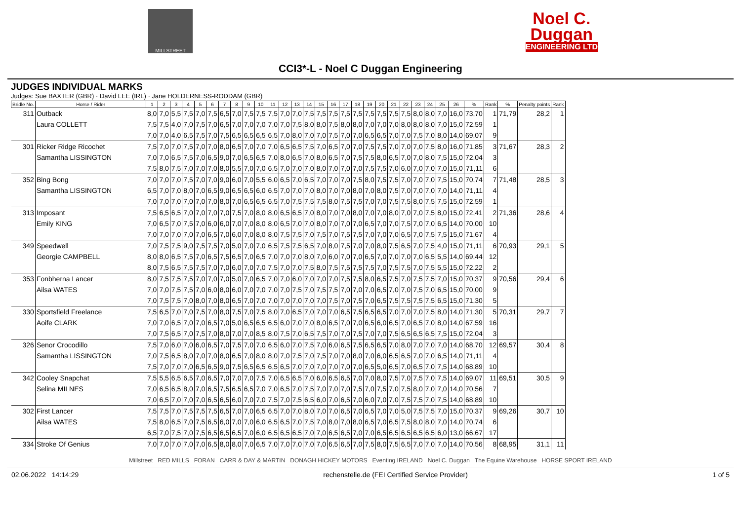MILLSTREET
Noel C.
Duggan
ENGINEERING LTD
CCI3*-L - Noel C Duggan Engineering
JUDGES INDIVIDUAL MARKS
Judges: Sue BAXTER (GBR) · David LEE (IRL) · Jane HOLDERNESS-RODDAM (GBR)
| Bridle No. | Horse / Rider | 1 | 2 | 3 | 4 | 5 | 6 | 7 | 8 | 9 | 10 | 11 | 12 | 13 | 14 | 15 | 16 | 17 | 18 | 19 | 20 | 21 | 22 | 23 | 24 | 25 | 26 | % | Rank | % | Penalty points | Rank |
| --- | --- | --- | --- | --- | --- | --- | --- | --- | --- | --- | --- | --- | --- | --- | --- | --- | --- | --- | --- | --- | --- | --- | --- | --- | --- | --- | --- | --- | --- | --- | --- | --- |
| 311 | Outback | 8,0 | 7,0 | 5,5 | 7,5 | 7,0 | 7,5 | 6,5 | 7,0 | 7,5 | 7,5 | 7,5 | 7,0 | 7,0 | 7,5 | 7,5 | 7,5 | 7,5 | 7,5 | 7,5 | 7,5 | 7,5 | 7,5 | 8,0 | 8,0 | 7,0 | 16,0 | 73,70 | 1 | 71,79 | 28,2 | 1 |
| | Laura COLLETT | 7,5 | 7,5 | 4,0 | 7,0 | 7,5 | 7,0 | 6,5 | 7,0 | 7,0 | 7,0 | 7,0 | 7,0 | 7,5 | 8,0 | 8,0 | 7,5 | 8,0 | 8,0 | 7,0 | 7,0 | 7,0 | 8,0 | 8,0 | 8,0 | 7,0 | 15,0 | 72,59 | 1 | | | |
| | | 7,0 | 7,0 | 4,0 | 6,5 | 7,5 | 7,0 | 7,5 | 6,5 | 6,5 | 6,5 | 6,5 | 7,0 | 8,0 | 7,0 | 7,0 | 7,5 | 7,0 | 7,0 | 6,5 | 6,5 | 7,0 | 7,0 | 7,5 | 7,0 | 8,0 | 14,0 | 69,07 | 9 | | | |
| 301 | Ricker Ridge Ricochet | 7,5 | 7,0 | 7,0 | 7,5 | 7,0 | 7,0 | 8,0 | 6,5 | 7,0 | 7,0 | 7,0 | 6,5 | 6,5 | 7,5 | 7,0 | 6,5 | 7,0 | 7,0 | 7,5 | 7,5 | 7,0 | 7,0 | 7,0 | 7,5 | 8,0 | 16,0 | 71,85 | 3 | 71,67 | 28,3 | 2 |
| | Samantha LISSINGTON | 7,0 | 7,0 | 6,5 | 7,5 | 7,0 | 6,5 | 9,0 | 7,0 | 6,5 | 6,5 | 7,0 | 8,0 | 6,5 | 7,0 | 8,0 | 6,5 | 7,0 | 7,5 | 7,5 | 8,0 | 6,5 | 7,0 | 7,0 | 8,0 | 7,5 | 15,0 | 72,04 | 3 | | | |
| | | 7,5 | 8,0 | 7,5 | 7,0 | 7,0 | 7,0 | 8,0 | 5,5 | 7,0 | 7,0 | 6,5 | 7,0 | 7,0 | 7,0 | 8,0 | 7,0 | 7,0 | 7,0 | 7,5 | 7,5 | 7,0 | 6,0 | 7,0 | 7,0 | 7,0 | 15,0 | 71,11 | 6 | | | |
| 352 | Bing Bong | 7,0 | 7,0 | 7,0 | 7,5 | 7,0 | 7,0 | 9,0 | 6,0 | 7,0 | 5,5 | 6,0 | 6,5 | 7,0 | 6,5 | 7,0 | 7,0 | 7,0 | 7,5 | 8,0 | 7,5 | 7,5 | 7,0 | 7,0 | 7,0 | 7,5 | 15,0 | 70,74 | 7 | 71,48 | 28,5 | 3 |
| | Samantha LISSINGTON | 6,5 | 7,0 | 7,0 | 8,0 | 7,0 | 6,5 | 9,0 | 6,5 | 6,5 | 6,0 | 6,5 | 7,0 | 7,0 | 7,0 | 8,0 | 7,0 | 7,0 | 8,0 | 7,0 | 8,0 | 7,5 | 7,0 | 7,0 | 7,0 | 7,0 | 14,0 | 71,11 | 4 | | | |
| | | 7,0 | 7,0 | 7,0 | 7,0 | 7,0 | 7,0 | 8,0 | 7,0 | 6,5 | 6,5 | 6,5 | 7,0 | 7,5 | 7,5 | 7,5 | 8,0 | 7,5 | 7,5 | 7,0 | 7,0 | 7,5 | 7,5 | 8,0 | 7,5 | 7,5 | 15,0 | 72,59 | 1 | | | |
| 313 | Imposant | 7,5 | 6,5 | 6,5 | 7,0 | 7,0 | 7,0 | 7,0 | 7,5 | 7,0 | 8,0 | 8,0 | 6,5 | 6,5 | 7,0 | 8,0 | 7,0 | 7,0 | 8,0 | 7,0 | 7,0 | 8,0 | 7,0 | 7,0 | 7,5 | 8,0 | 15,0 | 72,41 | 2 | 71,36 | 28,6 | 4 |
| | Emily KING | 7,0 | 6,5 | 7,0 | 7,5 | 7,0 | 6,0 | 6,0 | 7,0 | 7,0 | 8,0 | 8,0 | 6,5 | 7,0 | 7,0 | 8,0 | 7,0 | 7,0 | 7,0 | 6,5 | 7,0 | 7,0 | 7,5 | 7,0 | 7,0 | 6,5 | 14,0 | 70,00 | 10 | | | |
| | | 7,0 | 7,0 | 7,0 | 7,0 | 7,0 | 6,5 | 7,0 | 6,0 | 7,0 | 8,0 | 8,0 | 7,5 | 7,5 | 7,0 | 7,5 | 7,0 | 7,5 | 7,5 | 7,0 | 7,0 | 7,0 | 6,5 | 7,0 | 7,5 | 7,5 | 15,0 | 71,67 | 4 | | | |
| 349 | Speedwell | 7,0 | 7,5 | 7,5 | 9,0 | 7,5 | 7,5 | 7,0 | 5,0 | 7,0 | 7,0 | 6,5 | 7,5 | 7,5 | 6,5 | 7,0 | 8,0 | 7,5 | 7,0 | 7,0 | 8,0 | 7,5 | 6,5 | 7,0 | 7,5 | 4,0 | 15,0 | 71,11 | 6 | 70,93 | 29,1 | 5 |
| | Georgie CAMPBELL | 8,0 | 8,0 | 6,5 | 7,5 | 7,0 | 6,5 | 7,5 | 6,5 | 7,0 | 6,5 | 7,0 | 7,0 | 7,0 | 8,0 | 7,0 | 6,0 | 7,0 | 7,0 | 6,5 | 7,0 | 7,0 | 7,0 | 7,0 | 6,5 | 5,5 | 14,0 | 69,44 | 12 | | | |
| | | 8,0 | 7,5 | 6,5 | 7,5 | 7,5 | 7,0 | 7,0 | 6,0 | 7,0 | 7,0 | 7,5 | 7,0 | 7,0 | 7,5 | 8,0 | 7,5 | 7,5 | 7,5 | 7,5 | 7,0 | 7,5 | 7,5 | 7,0 | 7,5 | 5,5 | 15,0 | 72,22 | 2 | | | |
| 353 | Fonbherna Lancer | 8,0 | 7,5 | 7,5 | 7,5 | 7,0 | 7,0 | 7,0 | 5,0 | 7,0 | 6,5 | 7,0 | 7,0 | 6,0 | 7,0 | 7,0 | 7,0 | 7,5 | 7,5 | 8,0 | 6,5 | 7,5 | 7,0 | 7,5 | 7,5 | 7,0 | 15,0 | 70,37 | 9 | 70,56 | 29,4 | 6 |
| | Ailsa WATES | 7,0 | 7,0 | 7,5 | 7,5 | 7,0 | 6,0 | 8,0 | 6,0 | 7,0 | 7,0 | 7,0 | 7,0 | 7,5 | 7,0 | 7,5 | 7,5 | 7,0 | 7,0 | 7,0 | 6,5 | 7,0 | 7,0 | 7,5 | 7,0 | 6,5 | 15,0 | 70,00 | 9 | | | |
| | | 7,0 | 7,5 | 7,5 | 7,0 | 8,0 | 7,0 | 8,0 | 6,5 | 7,0 | 7,0 | 7,0 | 7,0 | 7,0 | 7,0 | 7,0 | 7,5 | 7,0 | 7,5 | 7,0 | 6,5 | 7,5 | 7,5 | 7,5 | 7,5 | 6,5 | 15,0 | 71,30 | 5 | | | |
| 330 | Sportsfield Freelance | 7,5 | 6,5 | 7,0 | 7,0 | 7,5 | 7,0 | 8,0 | 7,5 | 7,0 | 7,5 | 8,0 | 7,0 | 6,5 | 7,0 | 7,0 | 7,0 | 6,5 | 7,5 | 6,5 | 6,5 | 7,0 | 7,0 | 7,0 | 7,5 | 8,0 | 14,0 | 71,30 | 5 | 70,31 | 29,7 | 7 |
| | Aoife CLARK | 7,0 | 7,0 | 6,5 | 7,0 | 7,0 | 6,5 | 7,0 | 5,0 | 6,5 | 6,5 | 6,5 | 6,0 | 7,0 | 7,0 | 8,0 | 6,5 | 7,0 | 7,0 | 6,5 | 6,0 | 6,5 | 7,0 | 6,5 | 7,0 | 8,0 | 14,0 | 67,59 | 16 | | | |
| | | 7,0 | 7,5 | 6,5 | 7,0 | 7,5 | 7,0 | 8,0 | 7,0 | 7,0 | 8,5 | 8,0 | 7,5 | 7,0 | 6,5 | 7,5 | 7,0 | 7,0 | 7,5 | 7,0 | 7,0 | 7,5 | 6,5 | 6,5 | 6,5 | 7,5 | 15,0 | 72,04 | 3 | | | |
| 326 | Senor Crocodillo | 7,5 | 7,0 | 6,0 | 7,0 | 6,0 | 6,5 | 7,0 | 7,5 | 7,0 | 7,0 | 6,5 | 6,0 | 7,0 | 7,5 | 7,0 | 6,0 | 6,5 | 7,5 | 6,5 | 6,5 | 7,0 | 8,0 | 7,0 | 7,0 | 7,0 | 14,0 | 68,70 | 12 | 69,57 | 30,4 | 8 |
| | Samantha LISSINGTON | 7,0 | 7,5 | 6,5 | 8,0 | 7,0 | 7,0 | 8,0 | 6,5 | 7,0 | 8,0 | 8,0 | 7,0 | 7,5 | 7,0 | 7,5 | 7,0 | 7,0 | 8,0 | 7,0 | 6,0 | 6,5 | 6,5 | 7,0 | 7,0 | 6,5 | 14,0 | 71,11 | 4 | | | |
| | | 7,5 | 7,0 | 7,0 | 7,0 | 6,5 | 6,5 | 9,0 | 7,5 | 6,5 | 6,5 | 6,5 | 6,5 | 7,0 | 7,0 | 7,0 | 7,0 | 7,0 | 7,0 | 6,5 | 5,0 | 6,5 | 7,0 | 6,5 | 7,0 | 7,5 | 14,0 | 68,89 | 10 | | | |
| 342 | Cooley Snapchat | 7,5 | 5,5 | 6,5 | 6,5 | 7,0 | 6,5 | 7,0 | 7,0 | 7,0 | 7,5 | 7,0 | 6,5 | 6,5 | 7,0 | 6,0 | 6,5 | 6,5 | 7,0 | 7,0 | 8,0 | 7,5 | 7,0 | 7,5 | 7,0 | 7,5 | 14,0 | 69,07 | 11 | 69,51 | 30,5 | 9 |
| | Selina MILNES | 7,0 | 6,5 | 6,5 | 8,0 | 7,0 | 6,5 | 7,5 | 6,5 | 6,5 | 7,0 | 7,0 | 6,5 | 7,0 | 7,5 | 7,0 | 7,0 | 7,0 | 7,5 | 7,0 | 7,5 | 7,0 | 7,5 | 8,0 | 7,0 | 7,0 | 14,0 | 70,56 | 7 | | | |
| | | 7,0 | 6,5 | 7,0 | 7,0 | 7,0 | 6,5 | 6,5 | 6,0 | 7,0 | 7,0 | 7,5 | 7,0 | 7,5 | 6,5 | 6,0 | 7,0 | 6,5 | 7,0 | 6,0 | 7,0 | 7,0 | 7,5 | 7,5 | 7,0 | 7,5 | 14,0 | 68,89 | 10 | | | |
| 302 | First Lancer | 7,5 | 7,5 | 7,0 | 7,5 | 7,5 | 7,5 | 6,5 | 7,0 | 7,0 | 6,5 | 6,5 | 7,0 | 7,0 | 8,0 | 7,0 | 7,0 | 6,5 | 7,0 | 6,5 | 7,0 | 7,0 | 5,0 | 7,5 | 7,5 | 7,0 | 15,0 | 70,37 | 9 | 69,26 | 30,7 | 10 |
| | Ailsa WATES | 7,5 | 8,0 | 6,5 | 7,0 | 7,5 | 6,5 | 6,0 | 7,0 | 7,0 | 6,0 | 6,5 | 6,5 | 7,0 | 7,5 | 7,0 | 8,0 | 7,0 | 8,0 | 6,5 | 7,0 | 6,5 | 7,5 | 8,0 | 8,0 | 7,0 | 14,0 | 70,74 | 6 | | | |
| | | 6,5 | 7,0 | 7,5 | 7,0 | 7,5 | 6,5 | 6,5 | 6,5 | 7,0 | 6,0 | 6,5 | 6,5 | 6,5 | 7,0 | 7,0 | 6,5 | 6,5 | 7,0 | 7,0 | 6,5 | 6,5 | 6,5 | 6,5 | 6,5 | 6,0 | 13,0 | 66,67 | 17 | | | |
| 334 | Stroke Of Genius | 7,0 | 7,0 | 7,0 | 7,0 | 7,0 | 6,5 | 8,0 | 8,0 | 7,0 | 6,5 | 7,0 | 7,0 | 7,0 | 7,0 | 7,0 | 6,5 | 6,5 | 7,0 | 7,5 | 8,0 | 7,5 | 6,5 | 7,0 | 7,0 | 7,0 | 14,0 | 70,56 | 8 | 68,95 | 31,1 | 11 |
Millstreet RED MILLS FORAN CARR & DAY & MARTIN DONAGH HICKEY MOTORS Eventing IRELAND Noel C. Duggan The Equine Warehouse HORSE SPORT IRELAND
02.06.2022 14:14:29 rechenstelle.de (FEI Certified Service Provider) 1 of 5